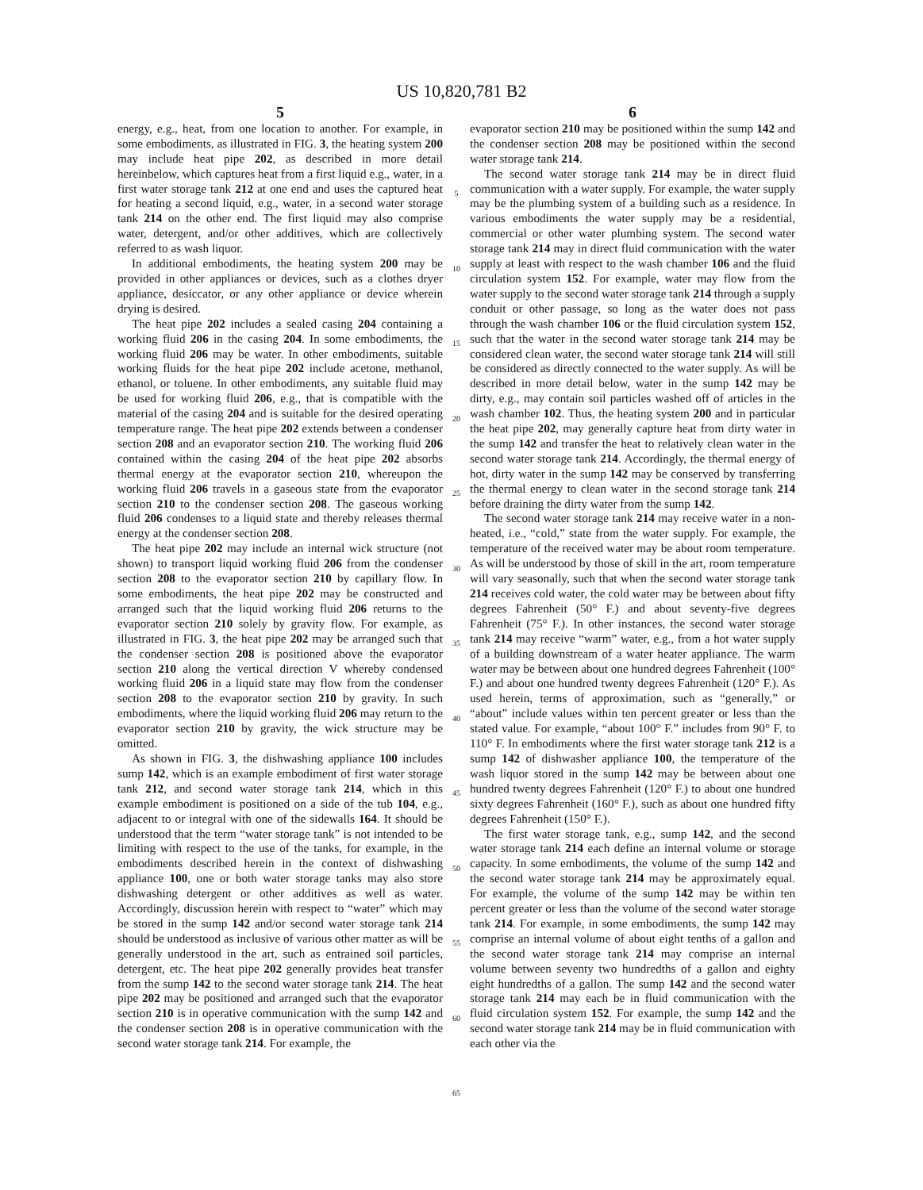US 10,820,781 B2
5
energy, e.g., heat, from one location to another. For example, in some embodiments, as illustrated in FIG. 3, the heating system 200 may include heat pipe 202, as described in more detail hereinbelow, which captures heat from a first liquid e.g., water, in a first water storage tank 212 at one end and uses the captured heat for heating a second liquid, e.g., water, in a second water storage tank 214 on the other end. The first liquid may also comprise water, detergent, and/or other additives, which are collectively referred to as wash liquor.
In additional embodiments, the heating system 200 may be provided in other appliances or devices, such as a clothes dryer appliance, desiccator, or any other appliance or device wherein drying is desired.
The heat pipe 202 includes a sealed casing 204 containing a working fluid 206 in the casing 204. In some embodiments, the working fluid 206 may be water. In other embodiments, suitable working fluids for the heat pipe 202 include acetone, methanol, ethanol, or toluene. In other embodiments, any suitable fluid may be used for working fluid 206, e.g., that is compatible with the material of the casing 204 and is suitable for the desired operating temperature range. The heat pipe 202 extends between a condenser section 208 and an evaporator section 210. The working fluid 206 contained within the casing 204 of the heat pipe 202 absorbs thermal energy at the evaporator section 210, whereupon the working fluid 206 travels in a gaseous state from the evaporator section 210 to the condenser section 208. The gaseous working fluid 206 condenses to a liquid state and thereby releases thermal energy at the condenser section 208.
The heat pipe 202 may include an internal wick structure (not shown) to transport liquid working fluid 206 from the condenser section 208 to the evaporator section 210 by capillary flow. In some embodiments, the heat pipe 202 may be constructed and arranged such that the liquid working fluid 206 returns to the evaporator section 210 solely by gravity flow. For example, as illustrated in FIG. 3, the heat pipe 202 may be arranged such that the condenser section 208 is positioned above the evaporator section 210 along the vertical direction V whereby condensed working fluid 206 in a liquid state may flow from the condenser section 208 to the evaporator section 210 by gravity. In such embodiments, where the liquid working fluid 206 may return to the evaporator section 210 by gravity, the wick structure may be omitted.
As shown in FIG. 3, the dishwashing appliance 100 includes sump 142, which is an example embodiment of first water storage tank 212, and second water storage tank 214, which in this example embodiment is positioned on a side of the tub 104, e.g., adjacent to or integral with one of the sidewalls 164. It should be understood that the term “water storage tank” is not intended to be limiting with respect to the use of the tanks, for example, in the embodiments described herein in the context of dishwashing appliance 100, one or both water storage tanks may also store dishwashing detergent or other additives as well as water. Accordingly, discussion herein with respect to “water” which may be stored in the sump 142 and/or second water storage tank 214 should be understood as inclusive of various other matter as will be generally understood in the art, such as entrained soil particles, detergent, etc. The heat pipe 202 generally provides heat transfer from the sump 142 to the second water storage tank 214. The heat pipe 202 may be positioned and arranged such that the evaporator section 210 is in operative communication with the sump 142 and the condenser section 208 is in operative communication with the second water storage tank 214. For example, the
5
10
15
20
25
30
35
40
45
50
55
60
65
6
evaporator section 210 may be positioned within the sump 142 and the condenser section 208 may be positioned within the second water storage tank 214.
The second water storage tank 214 may be in direct fluid communication with a water supply. For example, the water supply may be the plumbing system of a building such as a residence. In various embodiments the water supply may be a residential, commercial or other water plumbing system. The second water storage tank 214 may in direct fluid communication with the water supply at least with respect to the wash chamber 106 and the fluid circulation system 152. For example, water may flow from the water supply to the second water storage tank 214 through a supply conduit or other passage, so long as the water does not pass through the wash chamber 106 or the fluid circulation system 152, such that the water in the second water storage tank 214 may be considered clean water, the second water storage tank 214 will still be considered as directly connected to the water supply. As will be described in more detail below, water in the sump 142 may be dirty, e.g., may contain soil particles washed off of articles in the wash chamber 102. Thus, the heating system 200 and in particular the heat pipe 202, may generally capture heat from dirty water in the sump 142 and transfer the heat to relatively clean water in the second water storage tank 214. Accordingly, the thermal energy of hot, dirty water in the sump 142 may be conserved by transferring the thermal energy to clean water in the second storage tank 214 before draining the dirty water from the sump 142.
The second water storage tank 214 may receive water in a non-heated, i.e., “cold,” state from the water supply. For example, the temperature of the received water may be about room temperature. As will be understood by those of skill in the art, room temperature will vary seasonally, such that when the second water storage tank 214 receives cold water, the cold water may be between about fifty degrees Fahrenheit (50° F.) and about seventy-five degrees Fahrenheit (75° F.). In other instances, the second water storage tank 214 may receive “warm” water, e.g., from a hot water supply of a building downstream of a water heater appliance. The warm water may be between about one hundred degrees Fahrenheit (100° F.) and about one hundred twenty degrees Fahrenheit (120° F.). As used herein, terms of approximation, such as “generally,” or “about” include values within ten percent greater or less than the stated value. For example, “about 100° F.” includes from 90° F. to 110° F. In embodiments where the first water storage tank 212 is a sump 142 of dishwasher appliance 100, the temperature of the wash liquor stored in the sump 142 may be between about one hundred twenty degrees Fahrenheit (120° F.) to about one hundred sixty degrees Fahrenheit (160° F.), such as about one hundred fifty degrees Fahrenheit (150° F.).
The first water storage tank, e.g., sump 142, and the second water storage tank 214 each define an internal volume or storage capacity. In some embodiments, the volume of the sump 142 and the second water storage tank 214 may be approximately equal. For example, the volume of the sump 142 may be within ten percent greater or less than the volume of the second water storage tank 214. For example, in some embodiments, the sump 142 may comprise an internal volume of about eight tenths of a gallon and the second water storage tank 214 may comprise an internal volume between seventy two hundredths of a gallon and eighty eight hundredths of a gallon. The sump 142 and the second water storage tank 214 may each be in fluid communication with the fluid circulation system 152. For example, the sump 142 and the second water storage tank 214 may be in fluid communication with each other via the